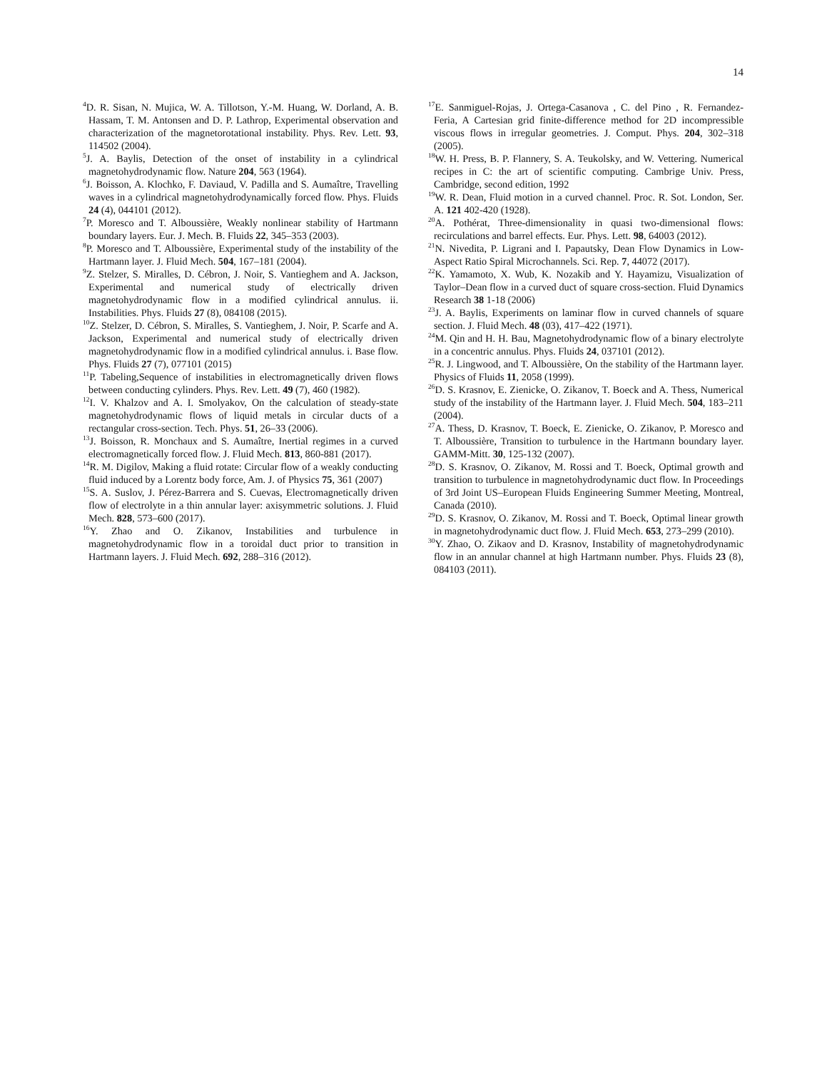14
<sup>4</sup> D. R. Sisan, N. Mujica, W. A. Tillotson, Y.-M. Huang, W. Dorland, A. B. Hassam, T. M. Antonsen and D. P. Lathrop, Experimental observation and characterization of the magnetorotational instability. Phys. Rev. Lett. 93, 114502 (2004).
<sup>5</sup> J. A. Baylis, Detection of the onset of instability in a cylindrical magnetohydrodynamic flow. Nature 204, 563 (1964).
<sup>6</sup> J. Boisson, A. Klochko, F. Daviaud, V. Padilla and S. Aumaître, Travelling waves in a cylindrical magnetohydrodynamically forced flow. Phys. Fluids 24 (4), 044101 (2012).
<sup>7</sup> P. Moresco and T. Alboussière, Weakly nonlinear stability of Hartmann boundary layers. Eur. J. Mech. B. Fluids 22, 345–353 (2003).
<sup>8</sup> P. Moresco and T. Alboussière, Experimental study of the instability of the Hartmann layer. J. Fluid Mech. 504, 167–181 (2004).
<sup>9</sup> Z. Stelzer, S. Miralles, D. Cébron, J. Noir, S. Vantieghem and A. Jackson, Experimental and numerical study of electrically driven magnetohydrodynamic flow in a modified cylindrical annulus. ii. Instabilities. Phys. Fluids 27 (8), 084108 (2015).
<sup>10</sup> Z. Stelzer, D. Cébron, S. Miralles, S. Vantieghem, J. Noir, P. Scarfe and A. Jackson, Experimental and numerical study of electrically driven magnetohydrodynamic flow in a modified cylindrical annulus. i. Base flow. Phys. Fluids 27 (7), 077101 (2015)
<sup>11</sup> P. Tabeling,Sequence of instabilities in electromagnetically driven flows between conducting cylinders. Phys. Rev. Lett. 49 (7), 460 (1982).
<sup>12</sup> I. V. Khalzov and A. I. Smolyakov, On the calculation of steady-state magnetohydrodynamic flows of liquid metals in circular ducts of a rectangular cross-section. Tech. Phys. 51, 26–33 (2006).
<sup>13</sup> J. Boisson, R. Monchaux and S. Aumaître, Inertial regimes in a curved electromagnetically forced flow. J. Fluid Mech. 813, 860-881 (2017).
<sup>14</sup> R. M. Digilov, Making a fluid rotate: Circular flow of a weakly conducting fluid induced by a Lorentz body force, Am. J. of Physics 75, 361 (2007)
<sup>15</sup> S. A. Suslov, J. Pérez-Barrera and S. Cuevas, Electromagnetically driven flow of electrolyte in a thin annular layer: axisymmetric solutions. J. Fluid Mech. 828, 573–600 (2017).
<sup>16</sup> Y. Zhao and O. Zikanov, Instabilities and turbulence in magnetohydrodynamic flow in a toroidal duct prior to transition in Hartmann layers. J. Fluid Mech. 692, 288–316 (2012).
<sup>17</sup> E. Sanmiguel-Rojas, J. Ortega-Casanova , C. del Pino , R. Fernandez-Feria, A Cartesian grid finite-difference method for 2D incompressible viscous flows in irregular geometries. J. Comput. Phys. 204, 302–318 (2005).
<sup>18</sup> W. H. Press, B. P. Flannery, S. A. Teukolsky, and W. Vettering. Numerical recipes in C: the art of scientific computing. Cambrige Univ. Press, Cambridge, second edition, 1992
<sup>19</sup> W. R. Dean, Fluid motion in a curved channel. Proc. R. Sot. London, Ser. A. 121 402-420 (1928).
<sup>20</sup> A. Pothérat, Three-dimensionality in quasi two-dimensional flows: recirculations and barrel effects. Eur. Phys. Lett. 98, 64003 (2012).
<sup>21</sup>N. Nivedita, P. Ligrani and I. Papautsky, Dean Flow Dynamics in Low-Aspect Ratio Spiral Microchannels. Sci. Rep. 7, 44072 (2017).
<sup>22</sup>K. Yamamoto, X. Wub, K. Nozakib and Y. Hayamizu, Visualization of Taylor–Dean flow in a curved duct of square cross-section. Fluid Dynamics Research 38 1-18 (2006)
<sup>23</sup> J. A. Baylis, Experiments on laminar flow in curved channels of square section. J. Fluid Mech. 48 (03), 417–422 (1971).
<sup>24</sup> M. Qin and H. H. Bau, Magnetohydrodynamic flow of a binary electrolyte in a concentric annulus. Phys. Fluids 24, 037101 (2012).
<sup>25</sup> R. J. Lingwood, and T. Alboussière, On the stability of the Hartmann layer. Physics of Fluids 11, 2058 (1999).
<sup>26</sup> D. S. Krasnov, E. Zienicke, O. Zikanov, T. Boeck and A. Thess, Numerical study of the instability of the Hartmann layer. J. Fluid Mech. 504, 183–211 (2004).
<sup>27</sup> A. Thess, D. Krasnov, T. Boeck, E. Zienicke, O. Zikanov, P. Moresco and T. Alboussière, Transition to turbulence in the Hartmann boundary layer. GAMM-Mitt. 30, 125-132 (2007).
<sup>28</sup> D. S. Krasnov, O. Zikanov, M. Rossi and T. Boeck, Optimal growth and transition to turbulence in magnetohydrodynamic duct flow. In Proceedings of 3rd Joint US–European Fluids Engineering Summer Meeting, Montreal, Canada (2010).
<sup>29</sup> D. S. Krasnov, O. Zikanov, M. Rossi and T. Boeck, Optimal linear growth in magnetohydrodynamic duct flow. J. Fluid Mech. 653, 273–299 (2010).
<sup>30</sup> Y. Zhao, O. Zikaov and D. Krasnov, Instability of magnetohydrodynamic flow in an annular channel at high Hartmann number. Phys. Fluids 23 (8), 084103 (2011).